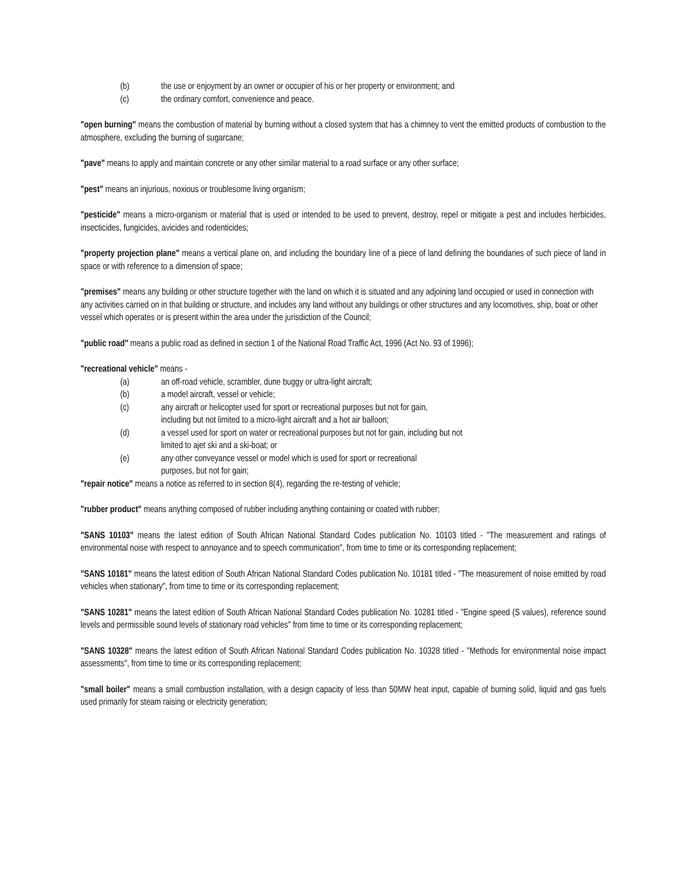(b) the use or enjoyment by an owner or occupier of his or her property or environment; and
(c) the ordinary comfort, convenience and peace.
"open burning" means the combustion of material by burning without a closed system that has a chimney to vent the emitted products of combustion to the atmosphere, excluding the burning of sugarcane;
"pave" means to apply and maintain concrete or any other similar material to a road surface or any other surface;
"pest" means an injurious, noxious or troublesome living organism;
"pesticide" means a micro-organism or material that is used or intended to be used to prevent, destroy, repel or mitigate a pest and includes herbicides, insecticides, fungicides, avicides and rodenticides;
"property projection plane" means a vertical plane on, and including the boundary line of a piece of land defining the boundaries of such piece of land in space or with reference to a dimension of space;
"premises" means any building or other structure together with the land on which it is situated and any adjoining land occupied or used in connection with any activities carried on in that building or structure, and includes any land without any buildings or other structures and any locomotives, ship, boat or other vessel which operates or is present within the area under the jurisdiction of the Council;
"public road" means a public road as defined in section 1 of the National Road Traffic Act, 1996 (Act No. 93 of 1996);
"recreational vehicle" means -
(a) an off-road vehicle, scrambler, dune buggy or ultra-light aircraft;
(b) a model aircraft, vessel or vehicle;
(c) any aircraft or helicopter used for sport or recreational purposes but not for gain,
including but not limited to a micro-light aircraft and a hot air balloon;
(d) a vessel used for sport on water or recreational purposes but not for gain, including but not limited to ajet ski and a ski-boat; or
(e) any other conveyance vessel or model which is used for sport or recreational
purposes, but not for gain;
"repair notice" means a notice as referred to in section 8(4), regarding the re-testing of vehicle;
"rubber product" means anything composed of rubber including anything containing or coated with rubber;
"SANS 10103" means the latest edition of South African National Standard Codes publication No. 10103 titled - "The measurement and ratings of environmental noise with respect to annoyance and to speech communication", from time to time or its corresponding replacement;
"SANS 10181" means the latest edition of South African National Standard Codes publication No. 10181 titled - "The measurement of noise emitted by road vehicles when stationary", from time to time or its corresponding replacement;
"SANS 10281" means the latest edition of South African National Standard Codes publication No. 10281 titled - "Engine speed (S values), reference sound levels and permissible sound levels of stationary road vehicles" from time to time or its corresponding replacement;
"SANS 10328" means the latest edition of South African National Standard Codes publication No. 10328 titled - "Methods for environmental noise impact assessments", from time to time or its corresponding replacement;
"small boiler" means a small combustion installation, with a design capacity of less than 50MW heat input, capable of burning solid, liquid and gas fuels used primarily for steam raising or electricity generation;